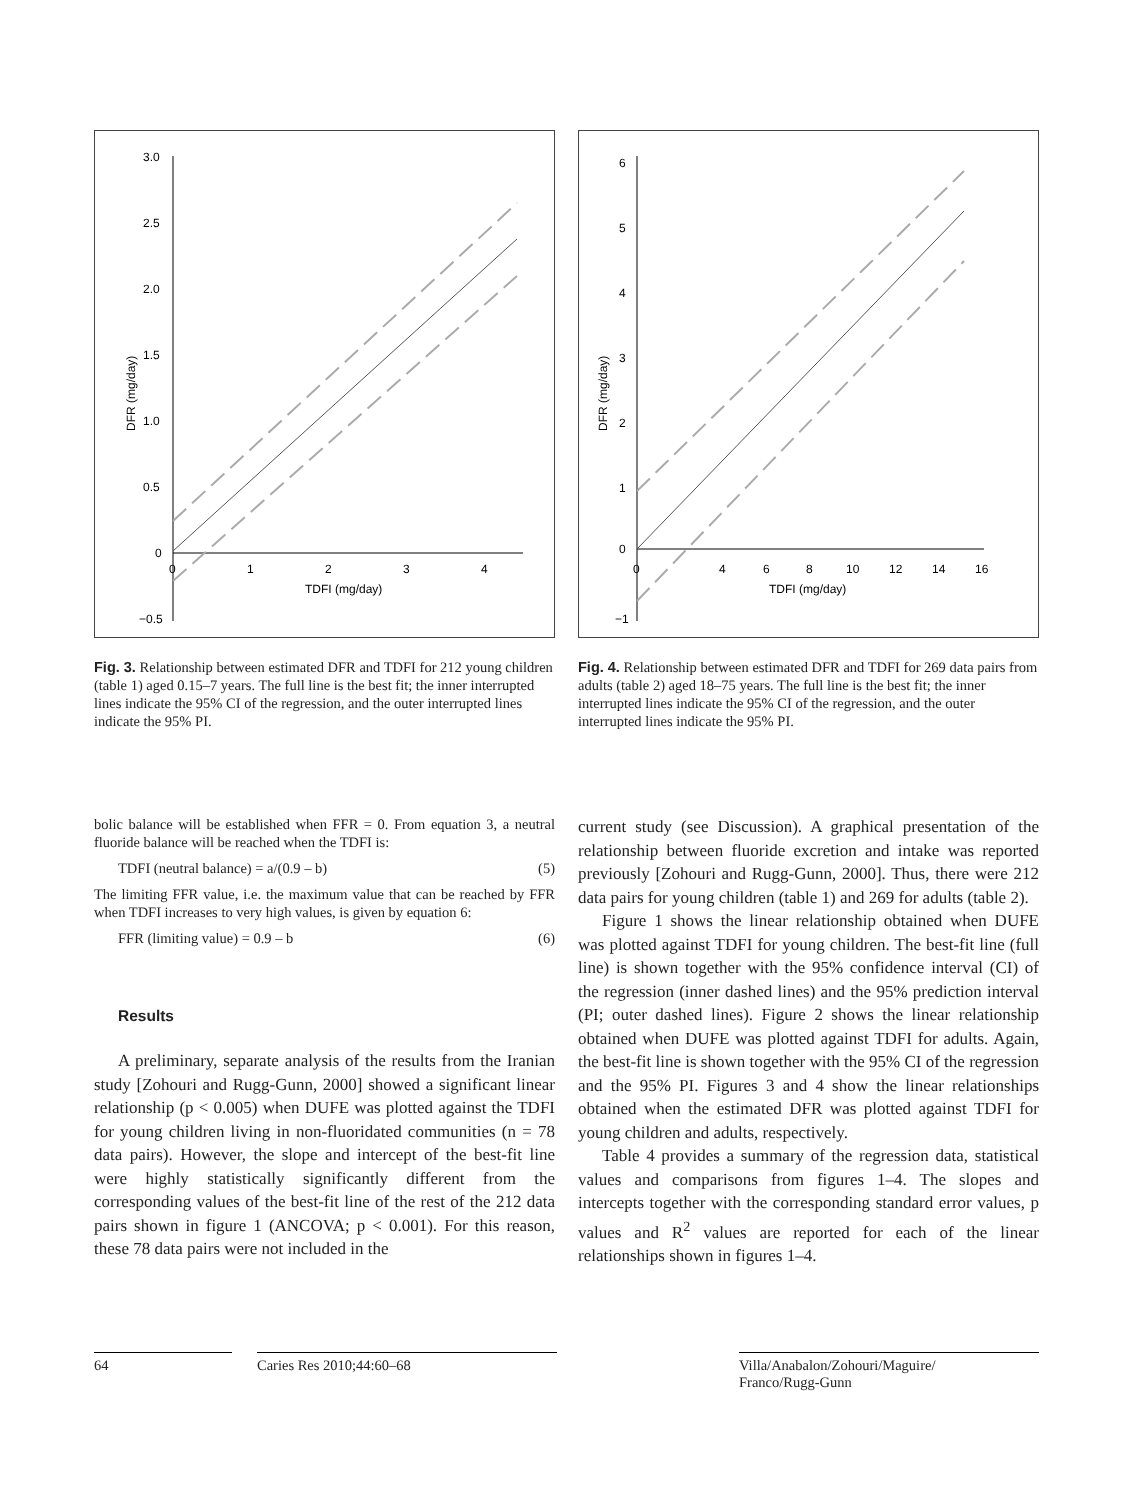3.0
2.5
2.0
1.5
1.0
0.5
0
−0.5
0
1
2
3
4
TDFI (mg/day)
DFR (mg/day)
Fig. 3. Relationship between estimated DFR and TDFI for 212 young children (table 1) aged 0.15–7 years. The full line is the best fit; the inner interrupted lines indicate the 95% CI of the regression, and the outer interrupted lines indicate the 95% PI.
6
5
4
3
2
1
0
−1
0
4
6
8
10
12
14
16
TDFI (mg/day)
DFR (mg/day)
Fig. 4. Relationship between estimated DFR and TDFI for 269 data pairs from adults (table 2) aged 18–75 years. The full line is the best fit; the inner interrupted lines indicate the 95% CI of the regression, and the outer interrupted lines indicate the 95% PI.
bolic balance will be established when FFR = 0. From equation 3, a neutral fluoride balance will be reached when the TDFI is:
TDFI (neutral balance) = a/(0.9 – b) (5)
The limiting FFR value, i.e. the maximum value that can be reached by FFR when TDFI increases to very high values, is given by equation 6:
FFR (limiting value) = 0.9 – b (6)
Results
A preliminary, separate analysis of the results from the Iranian study [Zohouri and Rugg-Gunn, 2000] showed a significant linear relationship (p < 0.005) when DUFE was plotted against the TDFI for young children living in non-fluoridated communities (n = 78 data pairs). However, the slope and intercept of the best-fit line were highly statistically significantly different from the corresponding values of the best-fit line of the rest of the 212 data pairs shown in figure 1 (ANCOVA; p < 0.001). For this reason, these 78 data pairs were not included in the
current study (see Discussion). A graphical presentation of the relationship between fluoride excretion and intake was reported previously [Zohouri and Rugg-Gunn, 2000]. Thus, there were 212 data pairs for young children (table 1) and 269 for adults (table 2).
Figure 1 shows the linear relationship obtained when DUFE was plotted against TDFI for young children. The best-fit line (full line) is shown together with the 95% confidence interval (CI) of the regression (inner dashed lines) and the 95% prediction interval (PI; outer dashed lines). Figure 2 shows the linear relationship obtained when DUFE was plotted against TDFI for adults. Again, the best-fit line is shown together with the 95% CI of the regression and the 95% PI. Figures 3 and 4 show the linear relationships obtained when the estimated DFR was plotted against TDFI for young children and adults, respectively.
Table 4 provides a summary of the regression data, statistical values and comparisons from figures 1–4. The slopes and intercepts together with the corresponding standard error values, p values and R<sup>2</sup> values are reported for each of the linear relationships shown in figures 1–4.
64 Caries Res 2010;44:60–68 Villa/Anabalon/Zohouri/Maguire/
Franco/Rugg-Gunn